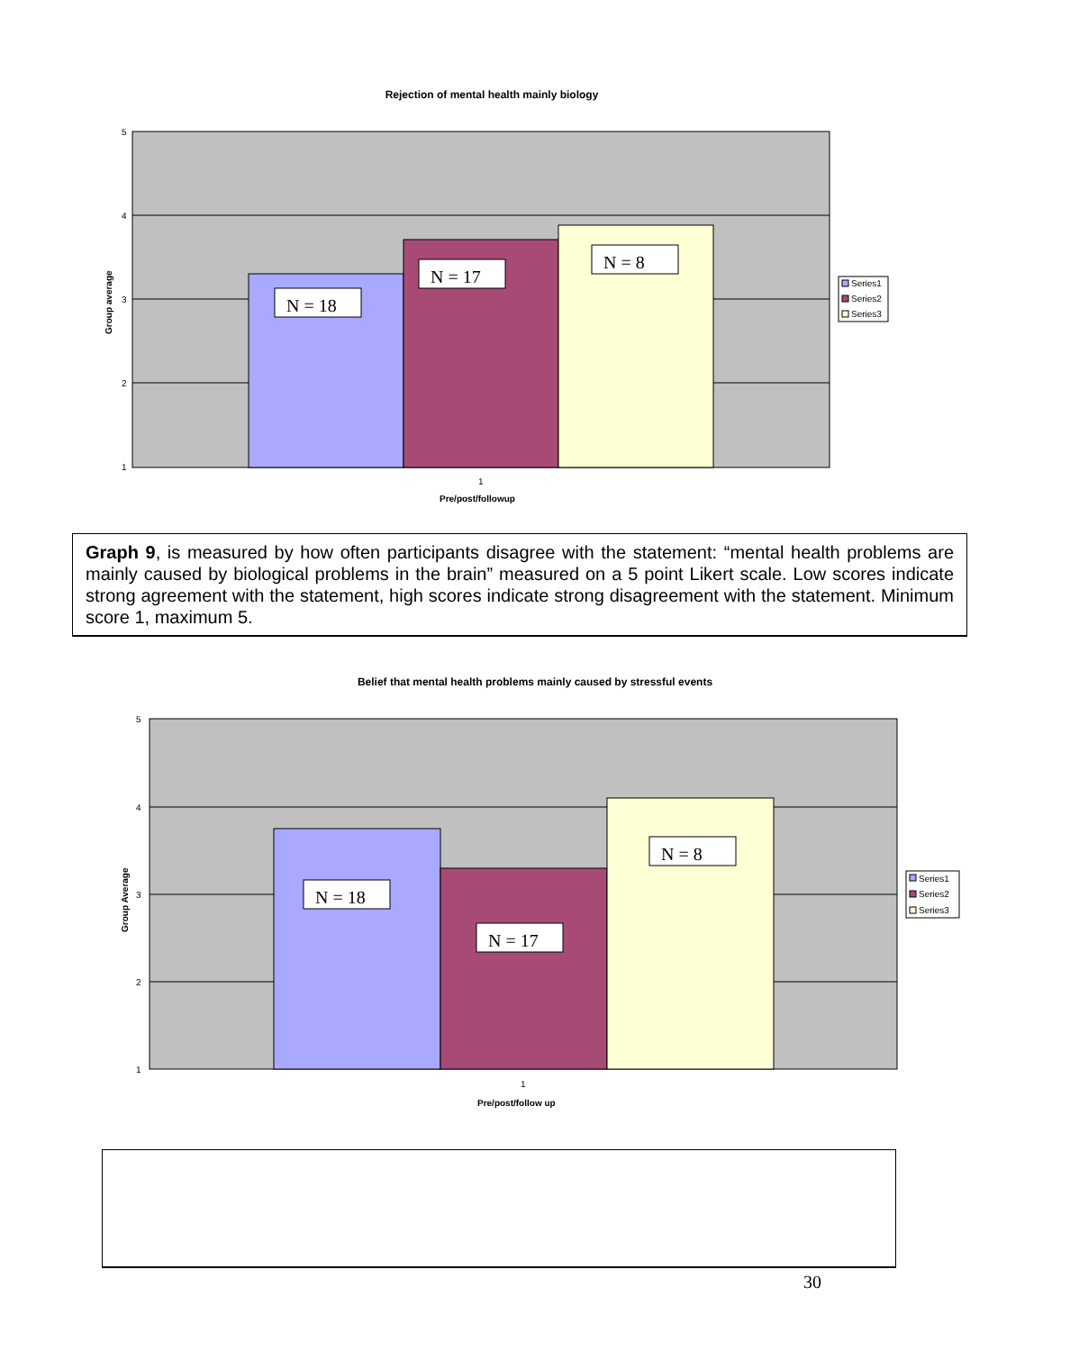Rejection of mental health mainly biology
5
4
3
2
1
N = 18
N = 17
N = 8
1
Pre/post/followup
Group average
Series1
Series2
Series3
Graph 9, is measured by how often participants disagree with the statement: “mental health problems are mainly caused by biological problems in the brain” measured on a 5 point Likert scale. Low scores indicate strong agreement with the statement, high scores indicate strong disagreement with the statement. Minimum score 1, maximum 5.
Belief that mental health problems mainly caused by stressful events
5
4
3
2
1
N = 18
N = 17
N = 8
1
Pre/post/follow up
Group Average
Series1
Series2
Series3
30